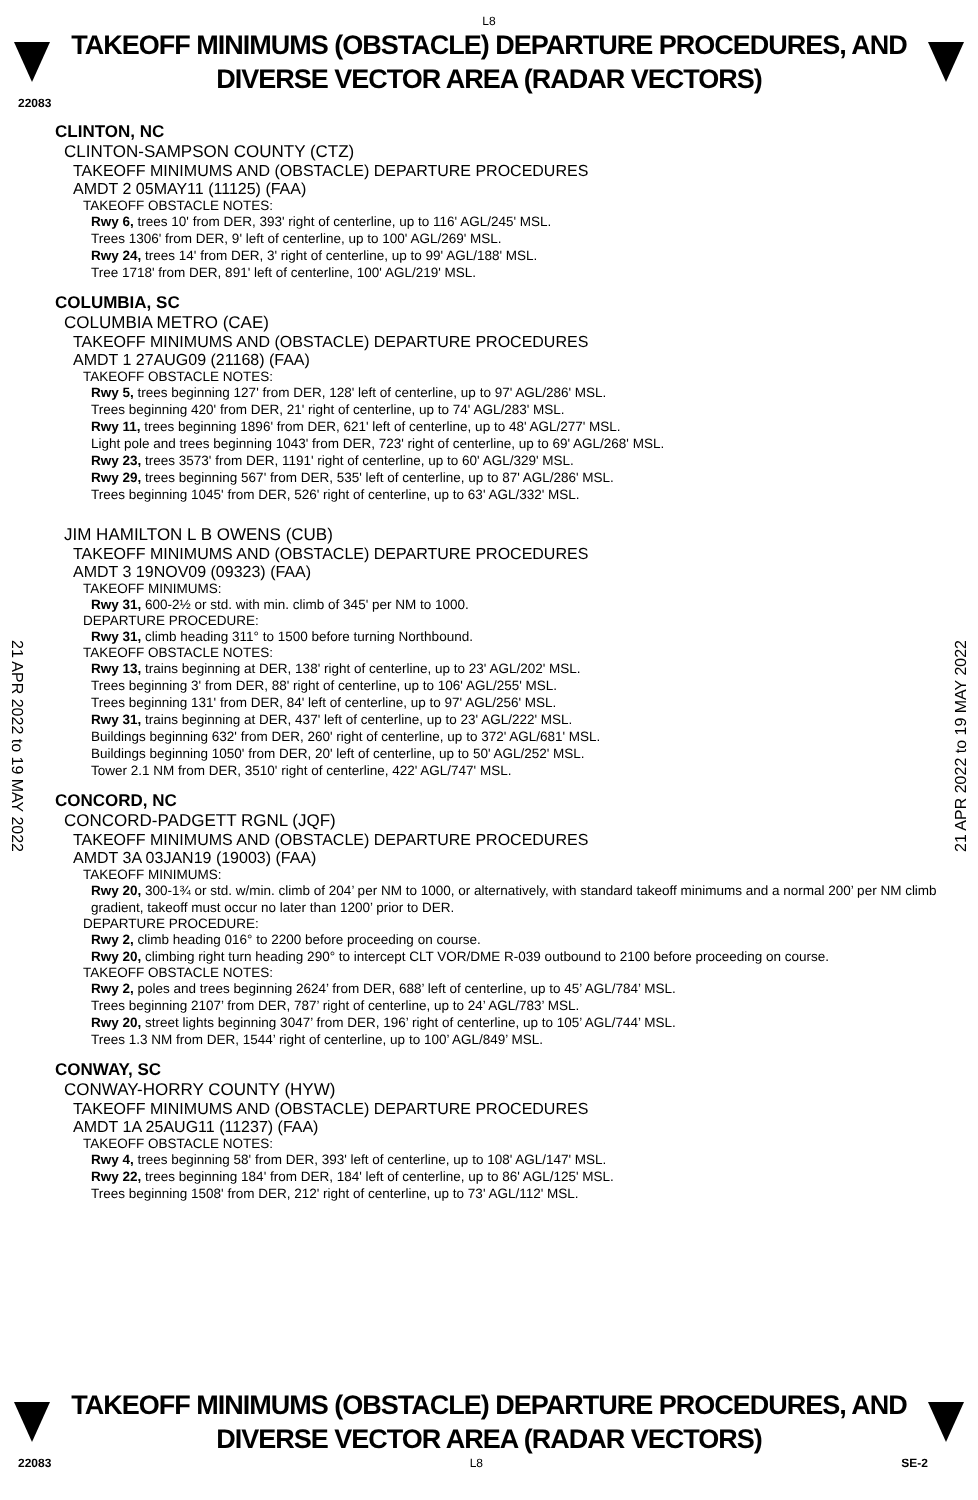L8
TAKEOFF MINIMUMS (OBSTACLE) DEPARTURE PROCEDURES, AND
DIVERSE VECTOR AREA (RADAR VECTORS)
22083
21 APR 2022 to 19 MAY 2022
21 APR 2022 to 19 MAY 2022
CLINTON, NC
CLINTON-SAMPSON COUNTY (CTZ)
TAKEOFF MINIMUMS AND (OBSTACLE) DEPARTURE PROCEDURES
AMDT 2 05MAY11 (11125) (FAA)
TAKEOFF OBSTACLE NOTES:
Rwy 6, trees 10' from DER, 393' right of centerline, up to 116' AGL/245' MSL.
Trees 1306' from DER, 9' left of centerline, up to 100' AGL/269' MSL.
Rwy 24, trees 14' from DER, 3' right of centerline, up to 99' AGL/188' MSL.
Tree 1718' from DER, 891' left of centerline, 100' AGL/219' MSL.
COLUMBIA, SC
COLUMBIA METRO (CAE)
TAKEOFF MINIMUMS AND (OBSTACLE) DEPARTURE PROCEDURES
AMDT 1 27AUG09 (21168) (FAA)
TAKEOFF OBSTACLE NOTES:
Rwy 5, trees beginning 127' from DER, 128' left of centerline, up to 97' AGL/286' MSL.
Trees beginning 420' from DER, 21' right of centerline, up to 74' AGL/283' MSL.
Rwy 11, trees beginning 1896' from DER, 621' left of centerline, up to 48' AGL/277' MSL.
Light pole and trees beginning 1043' from DER, 723' right of centerline, up to 69' AGL/268' MSL.
Rwy 23, trees 3573' from DER, 1191' right of centerline, up to 60' AGL/329' MSL.
Rwy 29, trees beginning 567' from DER, 535' left of centerline, up to 87' AGL/286' MSL.
Trees beginning 1045' from DER, 526' right of centerline, up to 63' AGL/332' MSL.
JIM HAMILTON L B OWENS (CUB)
TAKEOFF MINIMUMS AND (OBSTACLE) DEPARTURE PROCEDURES
AMDT 3 19NOV09 (09323) (FAA)
TAKEOFF MINIMUMS:
Rwy 31, 600-2½ or std. with min. climb of 345' per NM to 1000.
DEPARTURE PROCEDURE:
Rwy 31, climb heading 311° to 1500 before turning Northbound.
TAKEOFF OBSTACLE NOTES:
Rwy 13, trains beginning at DER, 138' right of centerline, up to 23' AGL/202' MSL.
Trees beginning 3' from DER, 88' right of centerline, up to 106' AGL/255' MSL.
Trees beginning 131' from DER, 84' left of centerline, up to 97' AGL/256' MSL.
Rwy 31, trains beginning at DER, 437' left of centerline, up to 23' AGL/222' MSL.
Buildings beginning 632' from DER, 260' right of centerline, up to 372' AGL/681' MSL.
Buildings beginning 1050' from DER, 20' left of centerline, up to 50' AGL/252' MSL.
Tower 2.1 NM from DER, 3510' right of centerline, 422' AGL/747' MSL.
CONCORD, NC
CONCORD-PADGETT RGNL (JQF)
TAKEOFF MINIMUMS AND (OBSTACLE) DEPARTURE PROCEDURES
AMDT 3A 03JAN19 (19003) (FAA)
TAKEOFF MINIMUMS:
Rwy 20, 300-1¾ or std. w/min. climb of 204’ per NM to 1000, or alternatively, with standard takeoff minimums and a normal 200’ per NM climb gradient, takeoff must occur no later than 1200’ prior to DER.
DEPARTURE PROCEDURE:
Rwy 2, climb heading 016° to 2200 before proceeding on course.
Rwy 20, climbing right turn heading 290° to intercept CLT VOR/DME R-039 outbound to 2100 before proceeding on course.
TAKEOFF OBSTACLE NOTES:
Rwy 2, poles and trees beginning 2624’ from DER, 688’ left of centerline, up to 45’ AGL/784’ MSL.
Trees beginning 2107’ from DER, 787’ right of centerline, up to 24’ AGL/783’ MSL.
Rwy 20, street lights beginning 3047’ from DER, 196’ right of centerline, up to 105’ AGL/744’ MSL.
Trees 1.3 NM from DER, 1544’ right of centerline, up to 100’ AGL/849’ MSL.
CONWAY, SC
CONWAY-HORRY COUNTY (HYW)
TAKEOFF MINIMUMS AND (OBSTACLE) DEPARTURE PROCEDURES
AMDT 1A 25AUG11 (11237) (FAA)
TAKEOFF OBSTACLE NOTES:
Rwy 4, trees beginning 58' from DER, 393' left of centerline, up to 108' AGL/147' MSL.
Rwy 22, trees beginning 184' from DER, 184' left of centerline, up to 86' AGL/125' MSL.
Trees beginning 1508' from DER, 212' right of centerline, up to 73' AGL/112' MSL.
TAKEOFF MINIMUMS (OBSTACLE) DEPARTURE PROCEDURES, AND
DIVERSE VECTOR AREA (RADAR VECTORS)
22083 L8 SE-2